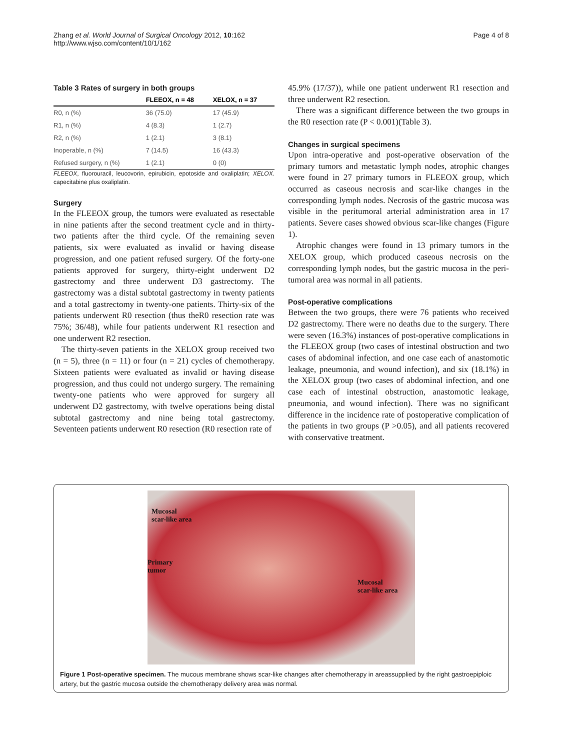Zhang et al. World Journal of Surgical Oncology 2012, 10:162
http://www.wjso.com/content/10/1/162
Page 4 of 8
Table 3 Rates of surgery in both groups
| | FLEEOX, n = 48 | XELOX, n = 37 |
| --- | --- | --- |
| R0, n (%) | 36 (75.0) | 17 (45.9) |
| R1, n (%) | 4 (8.3) | 1 (2.7) |
| R2, n (%) | 1 (2.1) | 3 (8.1) |
| Inoperable, n (%) | 7 (14.5) | 16 (43.3) |
| Refused surgery, n (%) | 1 (2.1) | 0 (0) |
FLEEOX, fluorouracil, leucovorin, epirubicin, epotoside and oxaliplatin; XELOX. capecitabine plus oxaliplatin.
Surgery
In the FLEEOX group, the tumors were evaluated as resectable in nine patients after the second treatment cycle and in thirty-two patients after the third cycle. Of the remaining seven patients, six were evaluated as invalid or having disease progression, and one patient refused surgery. Of the forty-one patients approved for surgery, thirty-eight underwent D2 gastrectomy and three underwent D3 gastrectomy. The gastrectomy was a distal subtotal gastrectomy in twenty patients and a total gastrectomy in twenty-one patients. Thirty-six of the patients underwent R0 resection (thus theR0 resection rate was 75%; 36/48), while four patients underwent R1 resection and one underwent R2 resection.
The thirty-seven patients in the XELOX group received two (n = 5), three (n = 11) or four (n = 21) cycles of chemotherapy. Sixteen patients were evaluated as invalid or having disease progression, and thus could not undergo surgery. The remaining twenty-one patients who were approved for surgery all underwent D2 gastrectomy, with twelve operations being distal subtotal gastrectomy and nine being total gastrectomy. Seventeen patients underwent R0 resection (R0 resection rate of
45.9% (17/37)), while one patient underwent R1 resection and three underwent R2 resection.
There was a significant difference between the two groups in the R0 resection rate (P < 0.001)(Table 3).
Changes in surgical specimens
Upon intra-operative and post-operative observation of the primary tumors and metastatic lymph nodes, atrophic changes were found in 27 primary tumors in FLEEOX group, which occurred as caseous necrosis and scar-like changes in the corresponding lymph nodes. Necrosis of the gastric mucosa was visible in the peritumoral arterial administration area in 17 patients. Severe cases showed obvious scar-like changes (Figure 1).
Atrophic changes were found in 13 primary tumors in the XELOX group, which produced caseous necrosis on the corresponding lymph nodes, but the gastric mucosa in the peri-tumoral area was normal in all patients.
Post-operative complications
Between the two groups, there were 76 patients who received D2 gastrectomy. There were no deaths due to the surgery. There were seven (16.3%) instances of post-operative complications in the FLEEOX group (two cases of intestinal obstruction and two cases of abdominal infection, and one case each of anastomotic leakage, pneumonia, and wound infection), and six (18.1%) in the XELOX group (two cases of abdominal infection, and one case each of intestinal obstruction, anastomotic leakage, pneumonia, and wound infection). There was no significant difference in the incidence rate of postoperative complication of the patients in two groups (P >0.05), and all patients recovered with conservative treatment.
Mucosal
scar-like area
Primary
tumor
Mucosal
scar-like area
Figure 1 Post-operative specimen. The mucous membrane shows scar-like changes after chemotherapy in areassupplied by the right gastroepiploic artery, but the gastric mucosa outside the chemotherapy delivery area was normal.